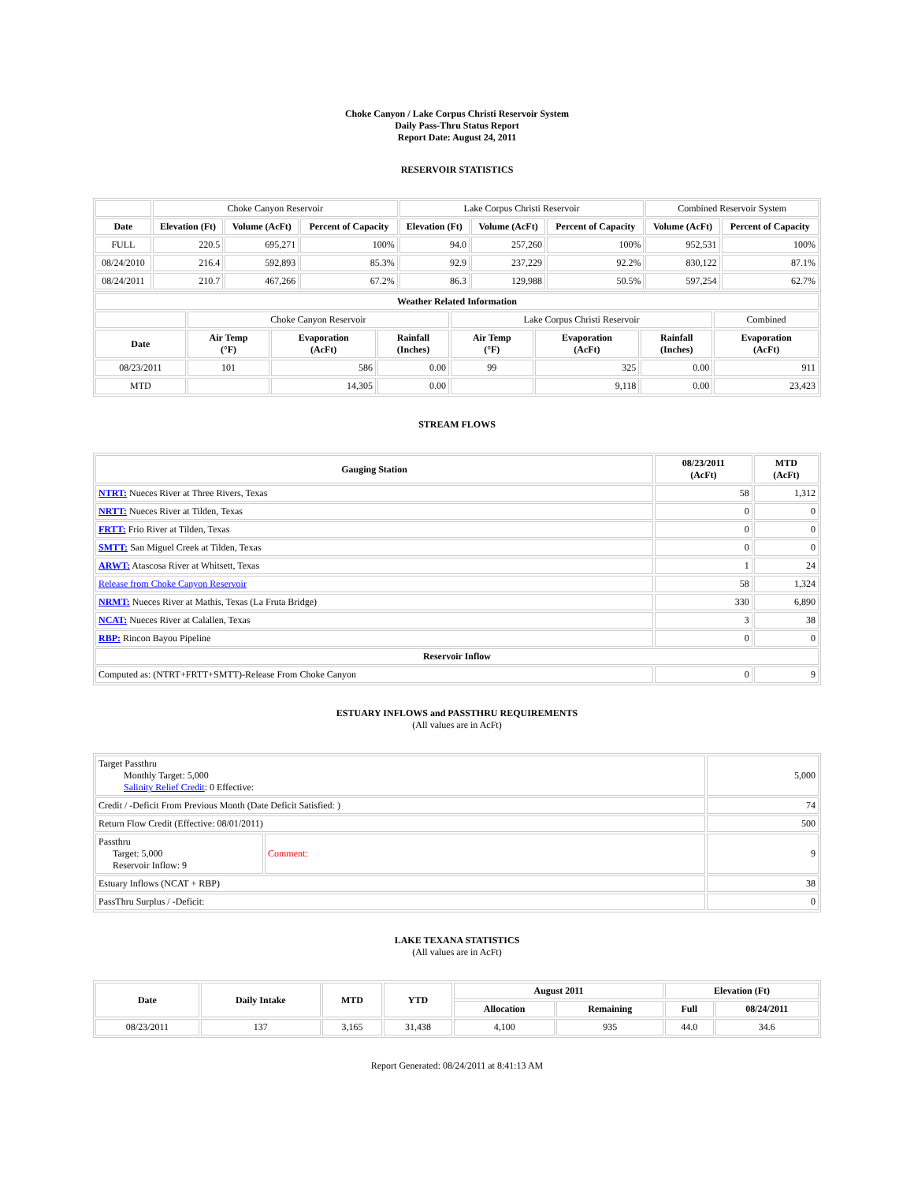Choke Canyon / Lake Corpus Christi Reservoir System
Daily Pass-Thru Status Report
Report Date: August 24, 2011
RESERVOIR STATISTICS
| | Choke Canyon Reservoir | | | Lake Corpus Christi Reservoir | | | Combined Reservoir System | |
| Date | Elevation (Ft) | Volume (AcFt) | Percent of Capacity | Elevation (Ft) | Volume (AcFt) | Percent of Capacity | Volume (AcFt) | Percent of Capacity |
| FULL | 220.5 | 695,271 | 100% | 94.0 | 257,260 | 100% | 952,531 | 100% |
| 08/24/2010 | 216.4 | 592,893 | 85.3% | 92.9 | 237,229 | 92.2% | 830,122 | 87.1% |
| 08/24/2011 | 210.7 | 467,266 | 67.2% | 86.3 | 129,988 | 50.5% | 597,254 | 62.7% |
| Weather Related Information | | | | | | | |
| --- | --- | --- | --- | --- | --- | --- | --- |
| | Choke Canyon Reservoir | | | Lake Corpus Christi Reservoir | | | Combined |
| Date | Air Temp (°F) | Evaporation (AcFt) | Rainfall (Inches) | Air Temp (°F) | Evaporation (AcFt) | Rainfall (Inches) | Evaporation (AcFt) |
| 08/23/2011 | 101 | 586 | 0.00 | 99 | 325 | 0.00 | 911 |
| MTD | | 14,305 | 0.00 | | 9,118 | 0.00 | 23,423 |
STREAM FLOWS
| Gauging Station | 08/23/2011 (AcFt) | MTD (AcFt) |
| --- | --- | --- |
| NTRT: Nueces River at Three Rivers, Texas | 58 | 1,312 |
| NRTT: Nueces River at Tilden, Texas | 0 | 0 |
| FRTT: Frio River at Tilden, Texas | 0 | 0 |
| SMTT: San Miguel Creek at Tilden, Texas | 0 | 0 |
| ARWT: Atascosa River at Whitsett, Texas | 1 | 24 |
| Release from Choke Canyon Reservoir | 58 | 1,324 |
| NRMT: Nueces River at Mathis, Texas (La Fruta Bridge) | 330 | 6,890 |
| NCAT: Nueces River at Calallen, Texas | 3 | 38 |
| RBP: Rincon Bayou Pipeline | 0 | 0 |
| Reservoir Inflow | | |
| Computed as: (NTRT+FRTT+SMTT)-Release From Choke Canyon | 0 | 9 |
ESTUARY INFLOWS and PASSTHRU REQUIREMENTS
(All values are in AcFt)
| Target Passthru Monthly Target: 5,000 Salinity Relief Credit : 0 Effective: | | 5,000 |
| Credit / -Deficit From Previous Month (Date Deficit Satisfied: ) | | 74 |
| Return Flow Credit (Effective: 08/01/2011) | | 500 |
| Passthru Target: 5,000 Reservoir Inflow: 9 | Comment: | 9 |
| Estuary Inflows (NCAT + RBP) | | 38 |
| PassThru Surplus / -Deficit: | | 0 |
LAKE TEXANA STATISTICS
(All values are in AcFt)
| Date | Daily Intake | MTD | YTD | August 2011 | | Elevation (Ft) | |
| --- | --- | --- | --- | --- | --- | --- | --- |
| | | | | Allocation | Remaining | Full | 08/24/2011 |
| 08/23/2011 | 137 | 3,165 | 31,438 | 4,100 | 935 | 44.0 | 34.6 |
Report Generated: 08/24/2011 at 8:41:13 AM